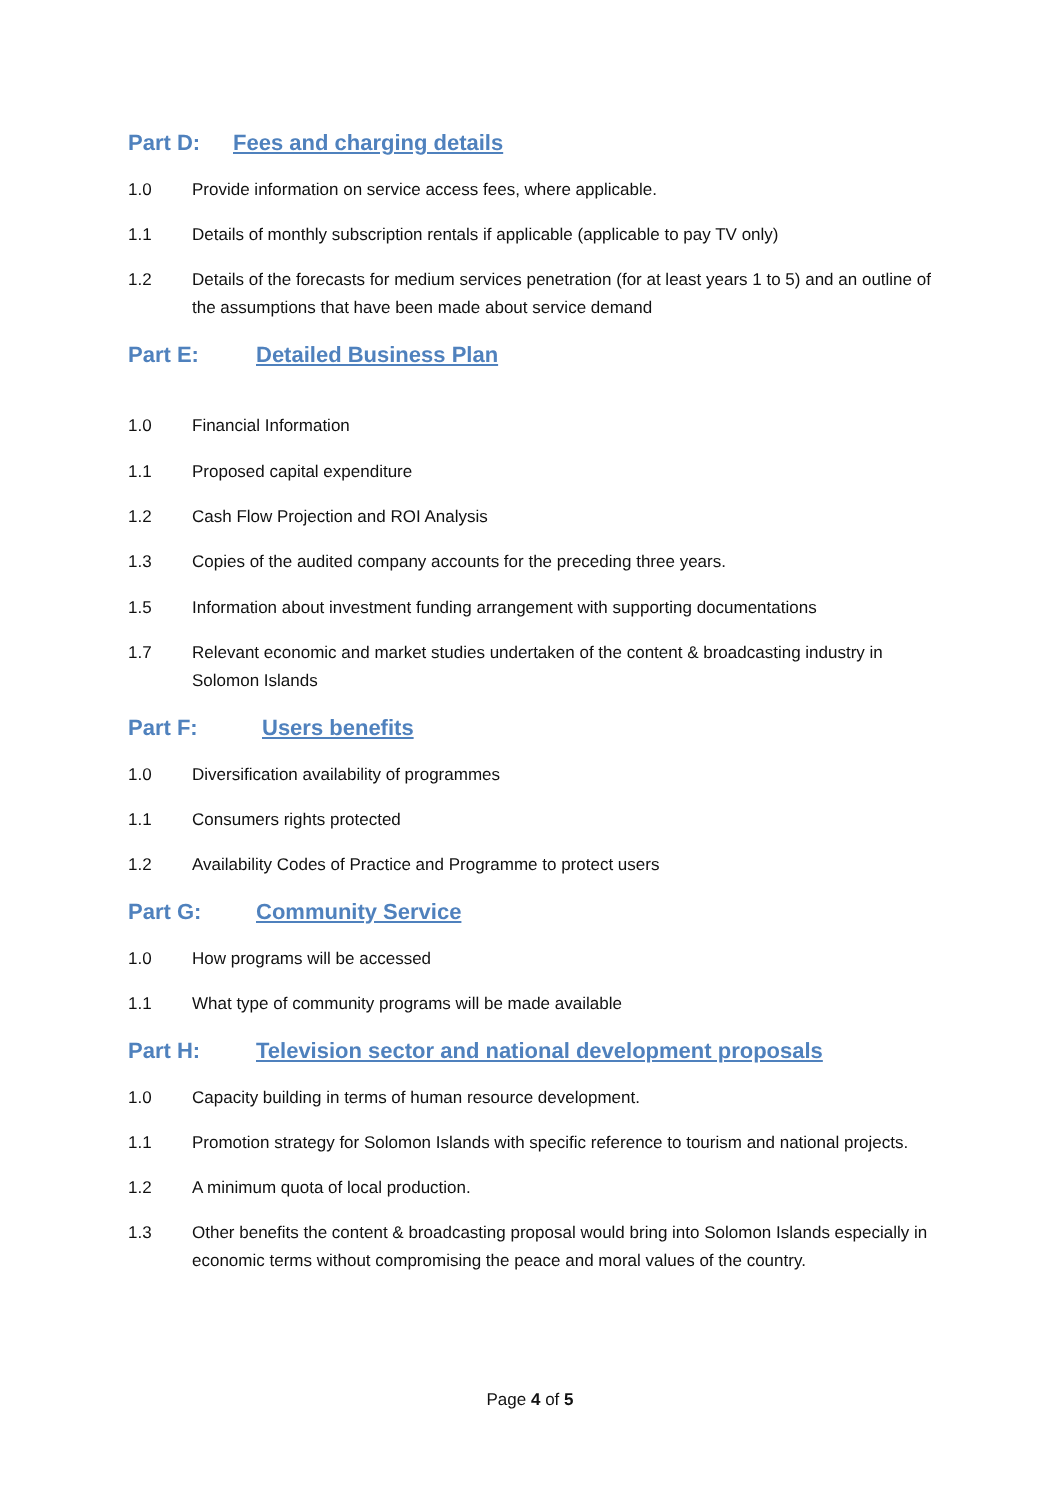Part D: Fees and charging details
1.0 Provide information on service access fees, where applicable.
1.1 Details of monthly subscription rentals if applicable (applicable to pay TV only)
1.2 Details of the forecasts for medium services penetration (for at least years 1 to 5) and an outline of the assumptions that have been made about service demand
Part E: Detailed Business Plan
1.0 Financial Information
1.1 Proposed capital expenditure
1.2 Cash Flow Projection and ROI Analysis
1.3 Copies of the audited company accounts for the preceding three years.
1.5 Information about investment funding arrangement with supporting documentations
1.7 Relevant economic and market studies undertaken of the content & broadcasting industry in Solomon Islands
Part F: Users benefits
1.0 Diversification availability of programmes
1.1 Consumers rights protected
1.2 Availability Codes of Practice and Programme to protect users
Part G: Community Service
1.0 How programs will be accessed
1.1 What type of community programs will be made available
Part H: Television sector and national development proposals
1.0 Capacity building in terms of human resource development.
1.1 Promotion strategy for Solomon Islands with specific reference to tourism and national projects.
1.2 A minimum quota of local production.
1.3 Other benefits the content & broadcasting proposal would bring into Solomon Islands especially in economic terms without compromising the peace and moral values of the country.
Page 4 of 5